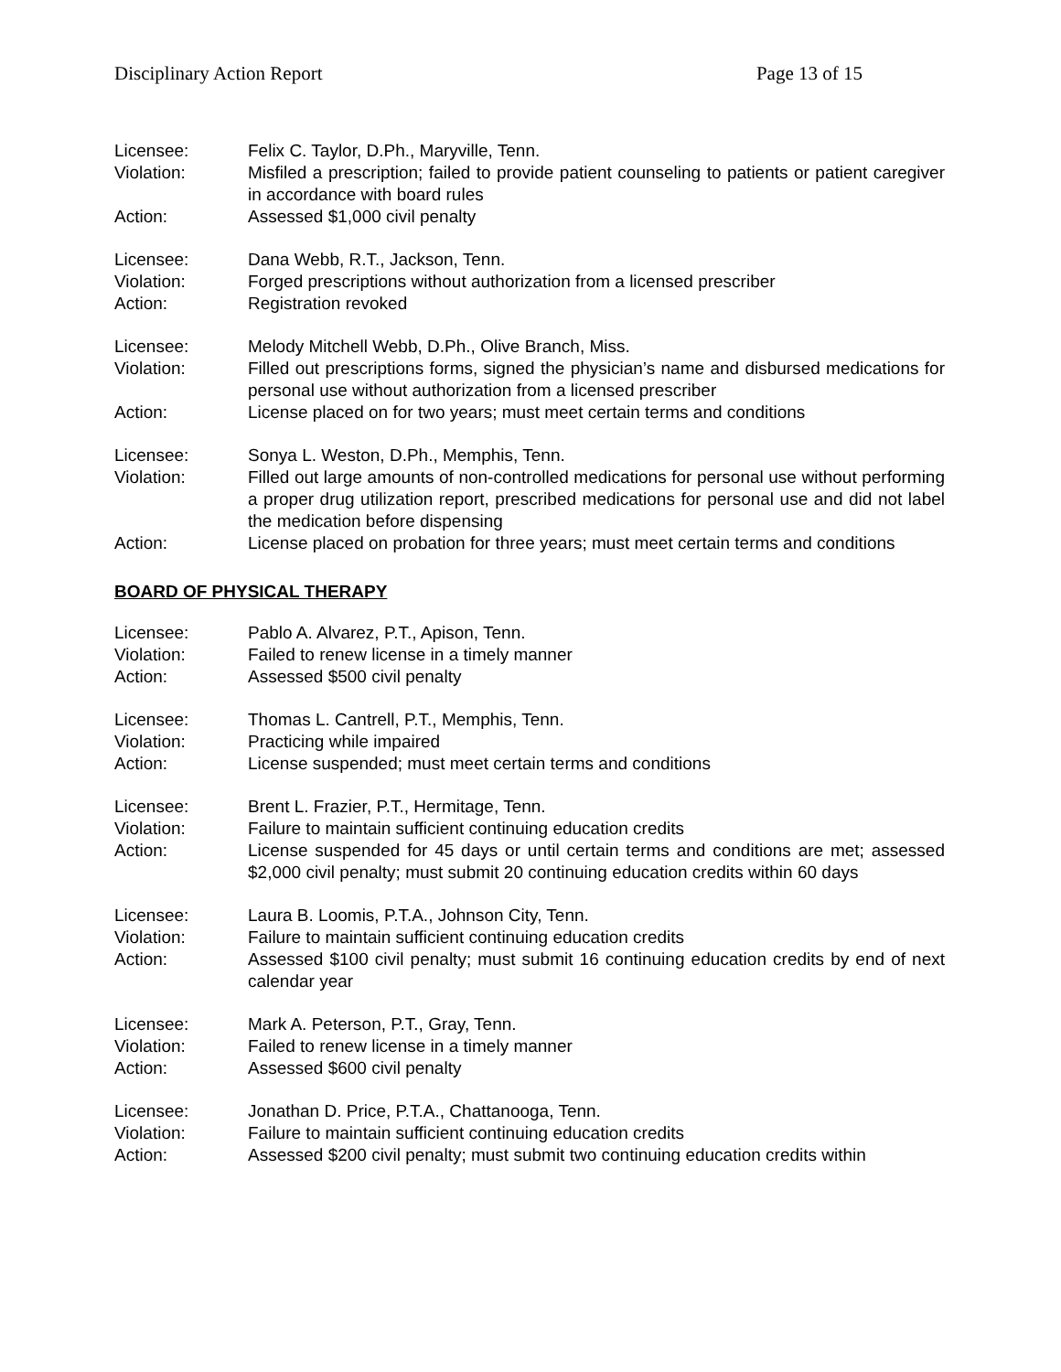Disciplinary Action Report Page 13 of 15
Licensee: Felix C. Taylor, D.Ph., Maryville, Tenn.
Violation: Misfiled a prescription; failed to provide patient counseling to patients or patient caregiver in accordance with board rules
Action: Assessed $1,000 civil penalty
Licensee: Dana Webb, R.T., Jackson, Tenn.
Violation: Forged prescriptions without authorization from a licensed prescriber
Action: Registration revoked
Licensee: Melody Mitchell Webb, D.Ph., Olive Branch, Miss.
Violation: Filled out prescriptions forms, signed the physician’s name and disbursed medications for personal use without authorization from a licensed prescriber
Action: License placed on for two years; must meet certain terms and conditions
Licensee: Sonya L. Weston, D.Ph., Memphis, Tenn.
Violation: Filled out large amounts of non-controlled medications for personal use without performing a proper drug utilization report, prescribed medications for personal use and did not label the medication before dispensing
Action: License placed on probation for three years; must meet certain terms and conditions
BOARD OF PHYSICAL THERAPY
Licensee: Pablo A. Alvarez, P.T., Apison, Tenn.
Violation: Failed to renew license in a timely manner
Action: Assessed $500 civil penalty
Licensee: Thomas L. Cantrell, P.T., Memphis, Tenn.
Violation: Practicing while impaired
Action: License suspended; must meet certain terms and conditions
Licensee: Brent L. Frazier, P.T., Hermitage, Tenn.
Violation: Failure to maintain sufficient continuing education credits
Action: License suspended for 45 days or until certain terms and conditions are met; assessed $2,000 civil penalty; must submit 20 continuing education credits within 60 days
Licensee: Laura B. Loomis, P.T.A., Johnson City, Tenn.
Violation: Failure to maintain sufficient continuing education credits
Action: Assessed $100 civil penalty; must submit 16 continuing education credits by end of next calendar year
Licensee: Mark A. Peterson, P.T., Gray, Tenn.
Violation: Failed to renew license in a timely manner
Action: Assessed $600 civil penalty
Licensee: Jonathan D. Price, P.T.A., Chattanooga, Tenn.
Violation: Failure to maintain sufficient continuing education credits
Action: Assessed $200 civil penalty; must submit two continuing education credits within